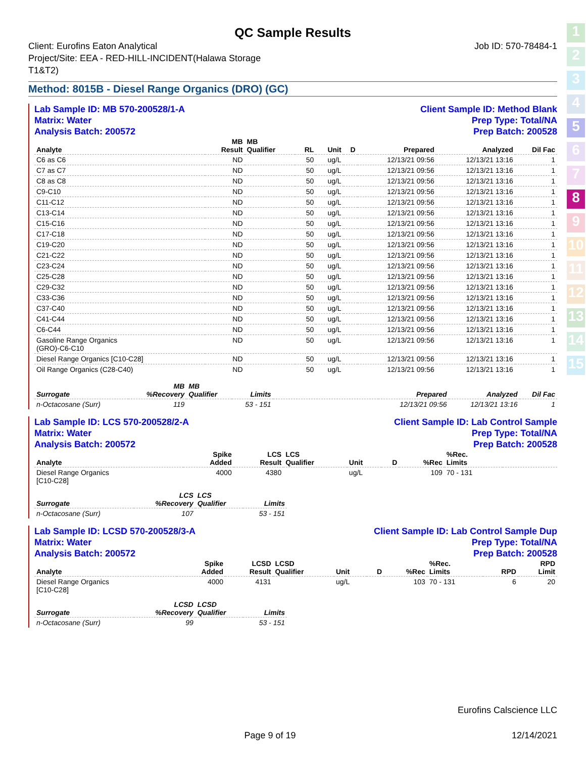1
2
3
4
5
6
7
8
9
10
11
12
13
14
15
QC Sample Results
Client: Eurofins Eaton Analytical
Project/Site: EEA - RED-HILL-INCIDENT(Halawa Storage
T1&T2)
Job ID: 570-78484-1
Method: 8015B - Diesel Range Organics (DRO) (GC)
Lab Sample ID: MB 570-200528/1-A
Matrix: Water
Analysis Batch: 200572
Client Sample ID: Method Blank
Prep Type: Total/NA
Prep Batch: 200528
| Analyte | MB Result | MB Qualifier | RL | Unit | D | Prepared | Analyzed | Dil Fac |
| --- | --- | --- | --- | --- | --- | --- | --- | --- |
| C6 as C6 | ND | | 50 | ug/L | | 12/13/21 09:56 | 12/13/21 13:16 | 1 |
| C7 as C7 | ND | | 50 | ug/L | | 12/13/21 09:56 | 12/13/21 13:16 | 1 |
| C8 as C8 | ND | | 50 | ug/L | | 12/13/21 09:56 | 12/13/21 13:16 | 1 |
| C9-C10 | ND | | 50 | ug/L | | 12/13/21 09:56 | 12/13/21 13:16 | 1 |
| C11-C12 | ND | | 50 | ug/L | | 12/13/21 09:56 | 12/13/21 13:16 | 1 |
| C13-C14 | ND | | 50 | ug/L | | 12/13/21 09:56 | 12/13/21 13:16 | 1 |
| C15-C16 | ND | | 50 | ug/L | | 12/13/21 09:56 | 12/13/21 13:16 | 1 |
| C17-C18 | ND | | 50 | ug/L | | 12/13/21 09:56 | 12/13/21 13:16 | 1 |
| C19-C20 | ND | | 50 | ug/L | | 12/13/21 09:56 | 12/13/21 13:16 | 1 |
| C21-C22 | ND | | 50 | ug/L | | 12/13/21 09:56 | 12/13/21 13:16 | 1 |
| C23-C24 | ND | | 50 | ug/L | | 12/13/21 09:56 | 12/13/21 13:16 | 1 |
| C25-C28 | ND | | 50 | ug/L | | 12/13/21 09:56 | 12/13/21 13:16 | 1 |
| C29-C32 | ND | | 50 | ug/L | | 12/13/21 09:56 | 12/13/21 13:16 | 1 |
| C33-C36 | ND | | 50 | ug/L | | 12/13/21 09:56 | 12/13/21 13:16 | 1 |
| C37-C40 | ND | | 50 | ug/L | | 12/13/21 09:56 | 12/13/21 13:16 | 1 |
| C41-C44 | ND | | 50 | ug/L | | 12/13/21 09:56 | 12/13/21 13:16 | 1 |
| C6-C44 | ND | | 50 | ug/L | | 12/13/21 09:56 | 12/13/21 13:16 | 1 |
| Gasoline Range Organics (GRO)-C6-C10 | ND | | 50 | ug/L | | 12/13/21 09:56 | 12/13/21 13:16 | 1 |
| Diesel Range Organics [C10-C28] | ND | | 50 | ug/L | | 12/13/21 09:56 | 12/13/21 13:16 | 1 |
| Oil Range Organics (C28-C40) | ND | | 50 | ug/L | | 12/13/21 09:56 | 12/13/21 13:16 | 1 |
| Surrogate | MB %Recovery | MB Qualifier | Limits | | Prepared | Analyzed | Dil Fac |
| --- | --- | --- | --- | --- | --- | --- | --- |
| n-Octacosane (Surr) | 119 | | 53 - 151 | | 12/13/21 09:56 | 12/13/21 13:16 | 1 |
Lab Sample ID: LCS 570-200528/2-A
Matrix: Water
Analysis Batch: 200572
Client Sample ID: Lab Control Sample
Prep Type: Total/NA
Prep Batch: 200528
| Analyte | Spike Added | LCS Result | LCS Qualifier | Unit | D | %Rec | %Rec. Limits | |
| --- | --- | --- | --- | --- | --- | --- | --- | --- |
| Diesel Range Organics [C10-C28] | 4000 | 4380 | | ug/L | | 109 | 70 - 131 | |
| Surrogate | LCS %Recovery | LCS Qualifier | Limits |
| --- | --- | --- | --- |
| n-Octacosane (Surr) | 107 | | 53 - 151 |
Lab Sample ID: LCSD 570-200528/3-A
Matrix: Water
Analysis Batch: 200572
Client Sample ID: Lab Control Sample Dup
Prep Type: Total/NA
Prep Batch: 200528
| Analyte | Spike Added | LCSD Result | LCSD Qualifier | Unit | D | %Rec | %Rec. Limits | RPD | RPD Limit |
| --- | --- | --- | --- | --- | --- | --- | --- | --- | --- |
| Diesel Range Organics [C10-C28] | 4000 | 4131 | | ug/L | | 103 | 70 - 131 | 6 | 20 |
| Surrogate | LCSD %Recovery | LCSD Qualifier | Limits |
| --- | --- | --- | --- |
| n-Octacosane (Surr) | 99 | | 53 - 151 |
Eurofins Calscience LLC
Page 9 of 19 12/14/2021